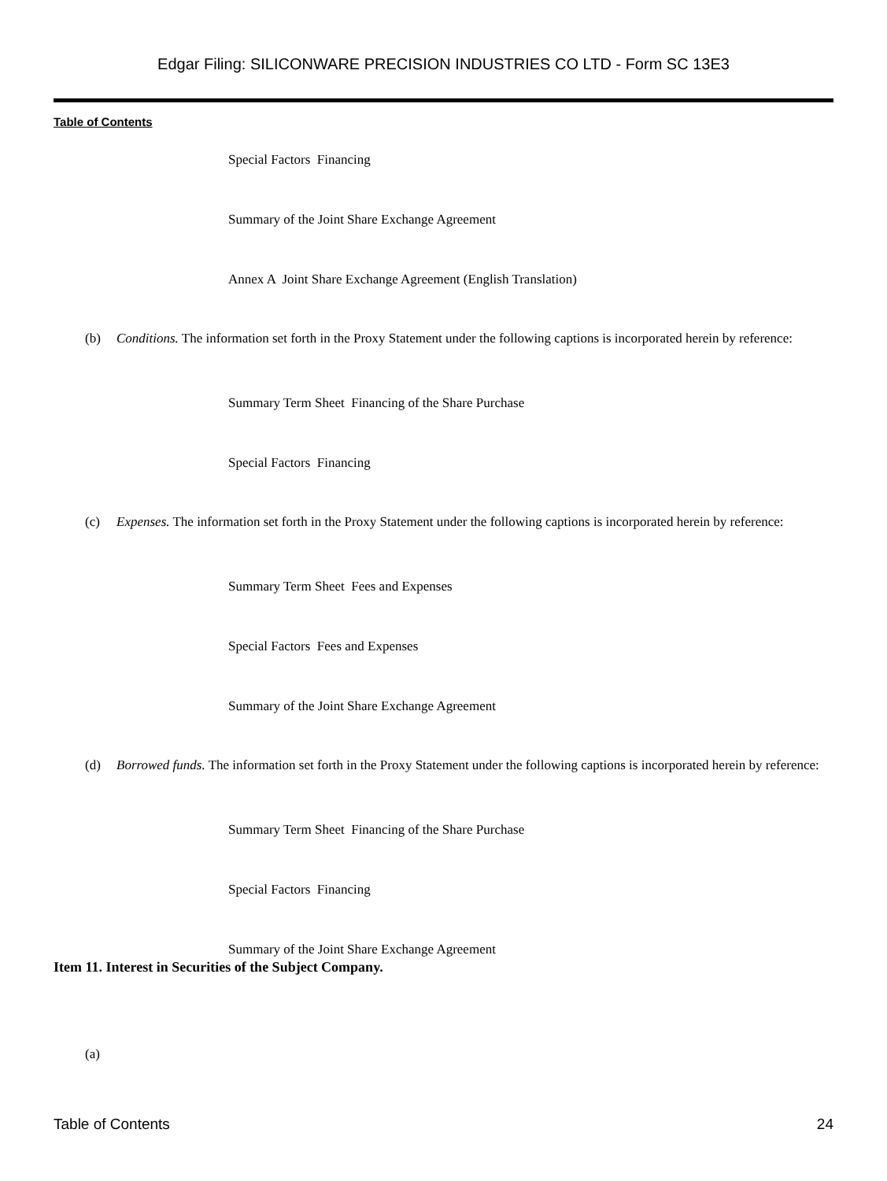Edgar Filing: SILICONWARE PRECISION INDUSTRIES CO LTD - Form SC 13E3
Table of Contents
Special Factors Financing
Summary of the Joint Share Exchange Agreement
Annex A Joint Share Exchange Agreement (English Translation)
(b) Conditions. The information set forth in the Proxy Statement under the following captions is incorporated herein by reference:
Summary Term Sheet Financing of the Share Purchase
Special Factors Financing
(c) Expenses. The information set forth in the Proxy Statement under the following captions is incorporated herein by reference:
Summary Term Sheet Fees and Expenses
Special Factors Fees and Expenses
Summary of the Joint Share Exchange Agreement
(d) Borrowed funds. The information set forth in the Proxy Statement under the following captions is incorporated herein by reference:
Summary Term Sheet Financing of the Share Purchase
Special Factors Financing
Summary of the Joint Share Exchange Agreement
Item 11. Interest in Securities of the Subject Company.
(a)
Table of Contents 24